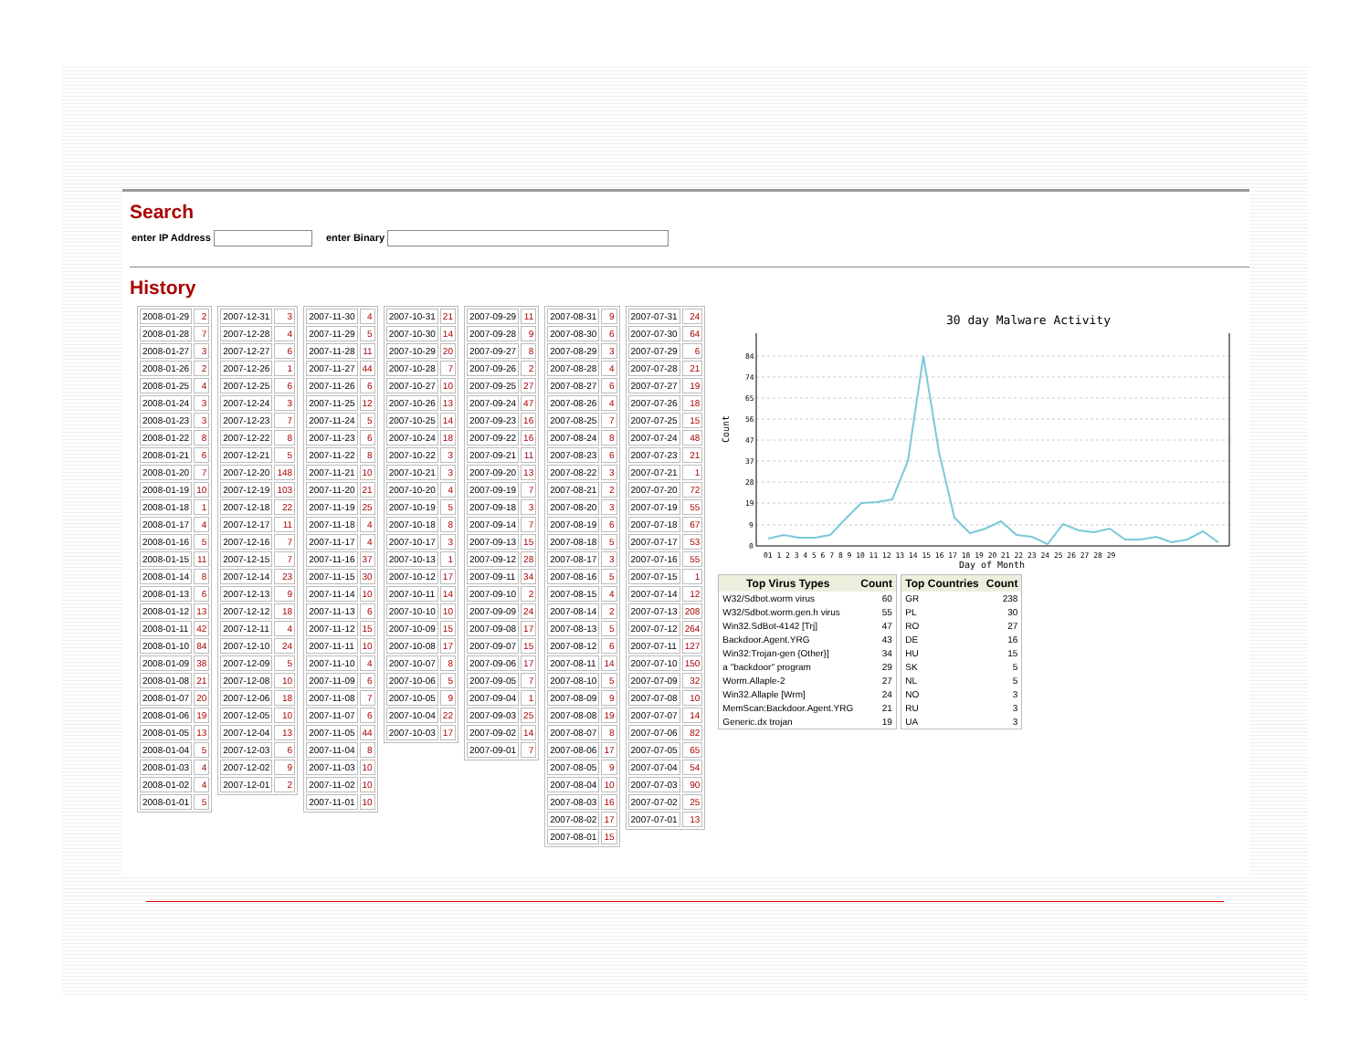Search
enter IP Address enter Binary
History
| 2008-01-29 | 2 |
| 2008-01-28 | 7 |
| 2008-01-27 | 3 |
| 2008-01-26 | 2 |
| 2008-01-25 | 4 |
| 2008-01-24 | 3 |
| 2008-01-23 | 3 |
| 2008-01-22 | 8 |
| 2008-01-21 | 6 |
| 2008-01-20 | 7 |
| 2008-01-19 | 10 |
| 2008-01-18 | 1 |
| 2008-01-17 | 4 |
| 2008-01-16 | 5 |
| 2008-01-15 | 11 |
| 2008-01-14 | 8 |
| 2008-01-13 | 6 |
| 2008-01-12 | 13 |
| 2008-01-11 | 42 |
| 2008-01-10 | 84 |
| 2008-01-09 | 38 |
| 2008-01-08 | 21 |
| 2008-01-07 | 20 |
| 2008-01-06 | 19 |
| 2008-01-05 | 13 |
| 2008-01-04 | 5 |
| 2008-01-03 | 4 |
| 2008-01-02 | 4 |
| 2008-01-01 | 5 |
| 2007-12-31 | 3 |
| 2007-12-28 | 4 |
| 2007-12-27 | 6 |
| 2007-12-26 | 1 |
| 2007-12-25 | 6 |
| 2007-12-24 | 3 |
| 2007-12-23 | 7 |
| 2007-12-22 | 8 |
| 2007-12-21 | 5 |
| 2007-12-20 | 148 |
| 2007-12-19 | 103 |
| 2007-12-18 | 22 |
| 2007-12-17 | 11 |
| 2007-12-16 | 7 |
| 2007-12-15 | 7 |
| 2007-12-14 | 23 |
| 2007-12-13 | 9 |
| 2007-12-12 | 18 |
| 2007-12-11 | 4 |
| 2007-12-10 | 24 |
| 2007-12-09 | 5 |
| 2007-12-08 | 10 |
| 2007-12-06 | 18 |
| 2007-12-05 | 10 |
| 2007-12-04 | 13 |
| 2007-12-03 | 6 |
| 2007-12-02 | 9 |
| 2007-12-01 | 2 |
| 2007-11-30 | 4 |
| 2007-11-29 | 5 |
| 2007-11-28 | 11 |
| 2007-11-27 | 44 |
| 2007-11-26 | 6 |
| 2007-11-25 | 12 |
| 2007-11-24 | 5 |
| 2007-11-23 | 6 |
| 2007-11-22 | 8 |
| 2007-11-21 | 10 |
| 2007-11-20 | 21 |
| 2007-11-19 | 25 |
| 2007-11-18 | 4 |
| 2007-11-17 | 4 |
| 2007-11-16 | 37 |
| 2007-11-15 | 30 |
| 2007-11-14 | 10 |
| 2007-11-13 | 6 |
| 2007-11-12 | 15 |
| 2007-11-11 | 10 |
| 2007-11-10 | 4 |
| 2007-11-09 | 6 |
| 2007-11-08 | 7 |
| 2007-11-07 | 6 |
| 2007-11-05 | 44 |
| 2007-11-04 | 8 |
| 2007-11-03 | 10 |
| 2007-11-02 | 10 |
| 2007-11-01 | 10 |
| 2007-10-31 | 21 |
| 2007-10-30 | 14 |
| 2007-10-29 | 20 |
| 2007-10-28 | 7 |
| 2007-10-27 | 10 |
| 2007-10-26 | 13 |
| 2007-10-25 | 14 |
| 2007-10-24 | 18 |
| 2007-10-22 | 3 |
| 2007-10-21 | 3 |
| 2007-10-20 | 4 |
| 2007-10-19 | 5 |
| 2007-10-18 | 8 |
| 2007-10-17 | 3 |
| 2007-10-13 | 1 |
| 2007-10-12 | 17 |
| 2007-10-11 | 14 |
| 2007-10-10 | 10 |
| 2007-10-09 | 15 |
| 2007-10-08 | 17 |
| 2007-10-07 | 8 |
| 2007-10-06 | 5 |
| 2007-10-05 | 9 |
| 2007-10-04 | 22 |
| 2007-10-03 | 17 |
| 2007-09-29 | 11 |
| 2007-09-28 | 9 |
| 2007-09-27 | 8 |
| 2007-09-26 | 2 |
| 2007-09-25 | 27 |
| 2007-09-24 | 47 |
| 2007-09-23 | 16 |
| 2007-09-22 | 16 |
| 2007-09-21 | 11 |
| 2007-09-20 | 13 |
| 2007-09-19 | 7 |
| 2007-09-18 | 3 |
| 2007-09-14 | 7 |
| 2007-09-13 | 15 |
| 2007-09-12 | 28 |
| 2007-09-11 | 34 |
| 2007-09-10 | 2 |
| 2007-09-09 | 24 |
| 2007-09-08 | 17 |
| 2007-09-07 | 15 |
| 2007-09-06 | 17 |
| 2007-09-05 | 7 |
| 2007-09-04 | 1 |
| 2007-09-03 | 25 |
| 2007-09-02 | 14 |
| 2007-09-01 | 7 |
| 2007-08-31 | 9 |
| 2007-08-30 | 6 |
| 2007-08-29 | 3 |
| 2007-08-28 | 4 |
| 2007-08-27 | 6 |
| 2007-08-26 | 4 |
| 2007-08-25 | 7 |
| 2007-08-24 | 8 |
| 2007-08-23 | 6 |
| 2007-08-22 | 3 |
| 2007-08-21 | 2 |
| 2007-08-20 | 3 |
| 2007-08-19 | 6 |
| 2007-08-18 | 5 |
| 2007-08-17 | 3 |
| 2007-08-16 | 5 |
| 2007-08-15 | 4 |
| 2007-08-14 | 2 |
| 2007-08-13 | 5 |
| 2007-08-12 | 6 |
| 2007-08-11 | 14 |
| 2007-08-10 | 5 |
| 2007-08-09 | 9 |
| 2007-08-08 | 19 |
| 2007-08-07 | 8 |
| 2007-08-06 | 17 |
| 2007-08-05 | 9 |
| 2007-08-04 | 10 |
| 2007-08-03 | 16 |
| 2007-08-02 | 17 |
| 2007-08-01 | 15 |
| 2007-07-31 | 24 |
| 2007-07-30 | 64 |
| 2007-07-29 | 6 |
| 2007-07-28 | 21 |
| 2007-07-27 | 19 |
| 2007-07-26 | 18 |
| 2007-07-25 | 15 |
| 2007-07-24 | 48 |
| 2007-07-23 | 21 |
| 2007-07-21 | 1 |
| 2007-07-20 | 72 |
| 2007-07-19 | 55 |
| 2007-07-18 | 67 |
| 2007-07-17 | 53 |
| 2007-07-16 | 55 |
| 2007-07-15 | 1 |
| 2007-07-14 | 12 |
| 2007-07-13 | 208 |
| 2007-07-12 | 264 |
| 2007-07-11 | 127 |
| 2007-07-10 | 150 |
| 2007-07-09 | 32 |
| 2007-07-08 | 10 |
| 2007-07-07 | 14 |
| 2007-07-06 | 82 |
| 2007-07-05 | 65 |
| 2007-07-04 | 54 |
| 2007-07-03 | 90 |
| 2007-07-02 | 25 |
| 2007-07-01 | 13 |
30 day Malware Activity
Count
84
74
65
56
47
37
28
19
9
0
01 1 2 3 4 5 6 7 8 9 10 11 12 13 14 15 16 17 18 19 20 21 22 23 24 25 26 27 28 29
Day of Month
| Top Virus Types | Count |
| --- | --- |
| W32/Sdbot.worm virus | 60 |
| W32/Sdbot.worm.gen.h virus | 55 |
| Win32.SdBot-4142 [Trj] | 47 |
| Backdoor.Agent.YRG | 43 |
| Win32:Trojan-gen {Other}] | 34 |
| a "backdoor" program | 29 |
| Worm.Allaple-2 | 27 |
| Win32.Allaple [Wrm] | 24 |
| MemScan:Backdoor.Agent.YRG | 21 |
| Generic.dx trojan | 19 |
| Top Countries | Count |
| --- | --- |
| GR | 238 |
| PL | 30 |
| RO | 27 |
| DE | 16 |
| HU | 15 |
| SK | 5 |
| NL | 5 |
| NO | 3 |
| RU | 3 |
| UA | 3 |